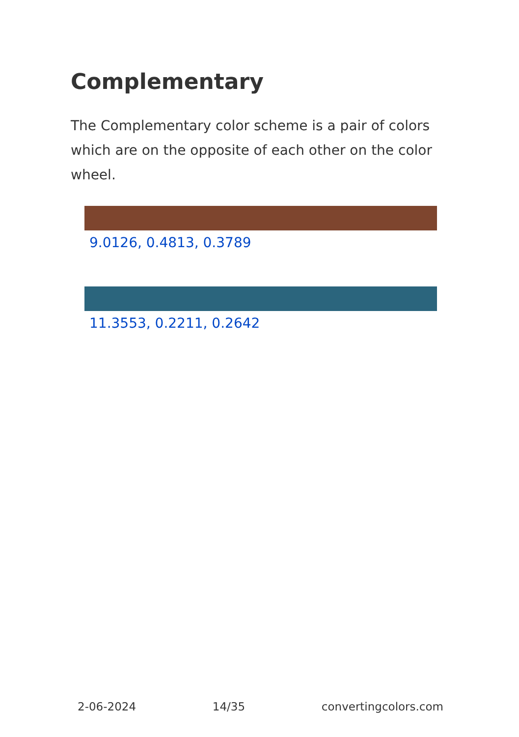Complementary
The Complementary color scheme is a pair of colors which are on the opposite of each other on the color wheel.
9.0126, 0.4813, 0.3789
11.3553, 0.2211, 0.2642
2-06-2024 14/35 convertingcolors.com